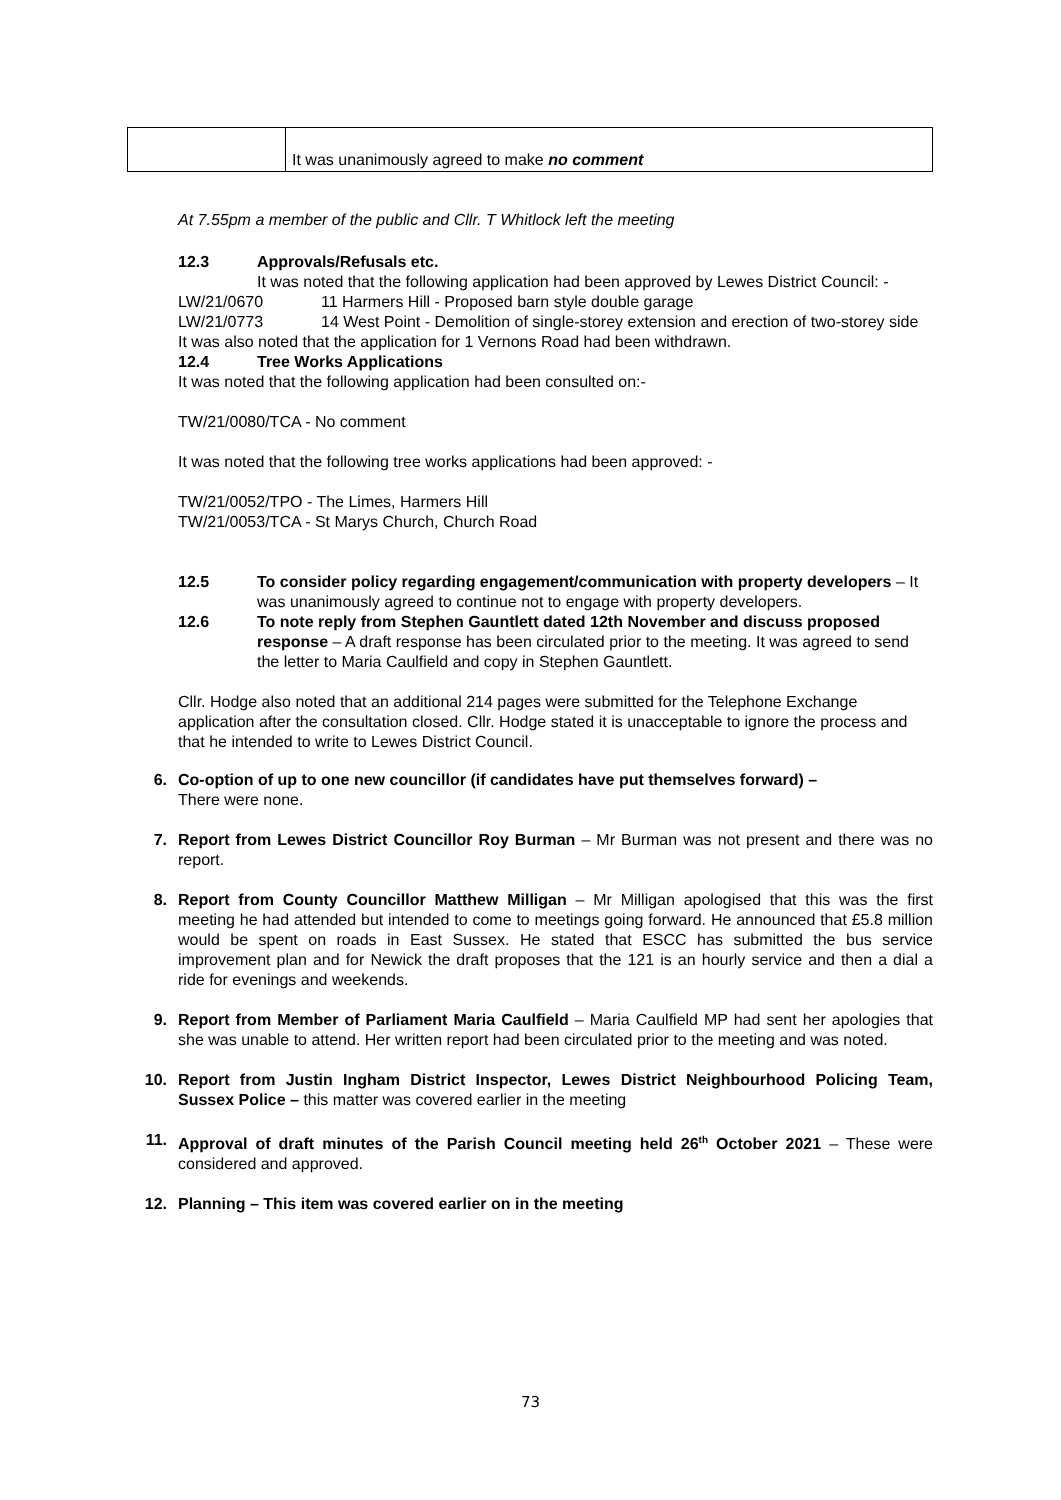| | It was unanimously agreed to make no comment |
At 7.55pm a member of the public and Cllr. T Whitlock left the meeting
12.3 Approvals/Refusals etc.
It was noted that the following application had been approved by Lewes District Council: -
LW/21/0670 11 Harmers Hill - Proposed barn style double garage
LW/21/0773 14 West Point - Demolition of single-storey extension and erection of two-storey side
It was also noted that the application for 1 Vernons Road had been withdrawn.
12.4 Tree Works Applications
It was noted that the following application had been consulted on:-
TW/21/0080/TCA - No comment
It was noted that the following tree works applications had been approved: -
TW/21/0052/TPO - The Limes, Harmers Hill
TW/21/0053/TCA - St Marys Church, Church Road
12.5 To consider policy regarding engagement/communication with property developers – It was unanimously agreed to continue not to engage with property developers.
12.6 To note reply from Stephen Gauntlett dated 12th November and discuss proposed response – A draft response has been circulated prior to the meeting. It was agreed to send the letter to Maria Caulfield and copy in Stephen Gauntlett.
Cllr. Hodge also noted that an additional 214 pages were submitted for the Telephone Exchange application after the consultation closed. Cllr. Hodge stated it is unacceptable to ignore the process and that he intended to write to Lewes District Council.
6. Co-option of up to one new councillor (if candidates have put themselves forward) –
There were none.
7. Report from Lewes District Councillor Roy Burman – Mr Burman was not present and there was no report.
8. Report from County Councillor Matthew Milligan – Mr Milligan apologised that this was the first meeting he had attended but intended to come to meetings going forward. He announced that £5.8 million would be spent on roads in East Sussex. He stated that ESCC has submitted the bus service improvement plan and for Newick the draft proposes that the 121 is an hourly service and then a dial a ride for evenings and weekends.
9. Report from Member of Parliament Maria Caulfield – Maria Caulfield MP had sent her apologies that she was unable to attend. Her written report had been circulated prior to the meeting and was noted.
10. Report from Justin Ingham District Inspector, Lewes District Neighbourhood Policing Team, Sussex Police – this matter was covered earlier in the meeting
11. Approval of draft minutes of the Parish Council meeting held 26<sup>th</sup> October 2021 – These were considered and approved.
12. Planning – This item was covered earlier on in the meeting
73